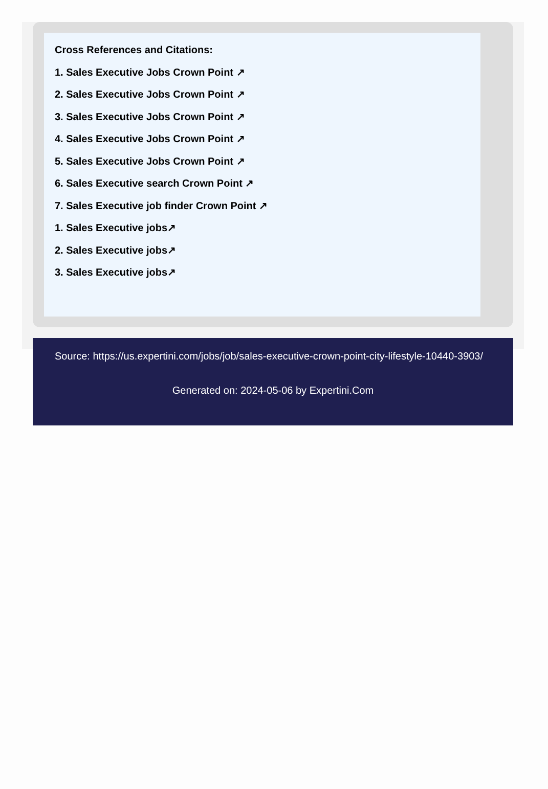Cross References and Citations:
1. Sales Executive Jobs Crown Point ↗
2. Sales Executive Jobs Crown Point ↗
3. Sales Executive Jobs Crown Point ↗
4. Sales Executive Jobs Crown Point ↗
5. Sales Executive Jobs Crown Point ↗
6. Sales Executive search Crown Point ↗
7. Sales Executive job finder Crown Point ↗
1. Sales Executive jobs↗
2. Sales Executive jobs↗
3. Sales Executive jobs↗
Source: https://us.expertini.com/jobs/job/sales-executive-crown-point-city-lifestyle-10440-3903/
Generated on: 2024-05-06 by Expertini.Com